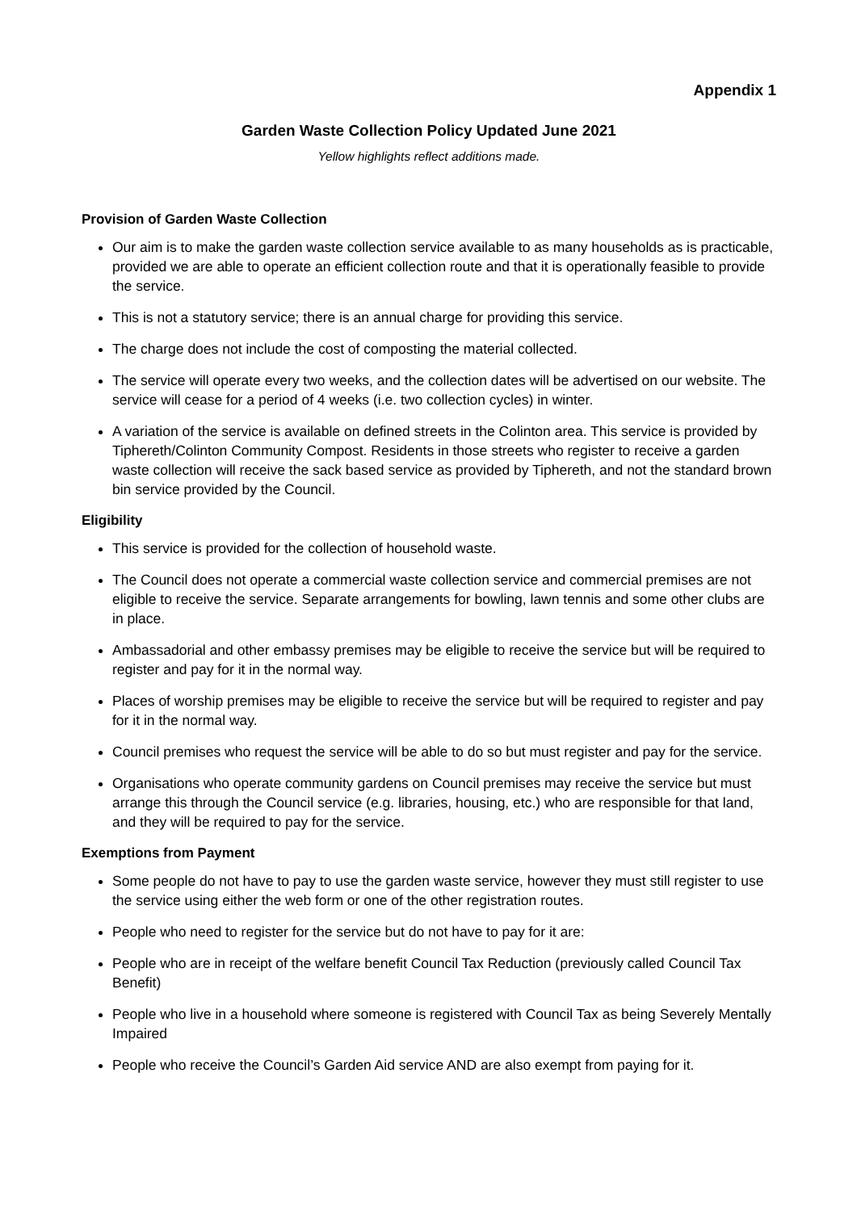Appendix 1
Garden Waste Collection Policy Updated June 2021
Yellow highlights reflect additions made.
Provision of Garden Waste Collection
Our aim is to make the garden waste collection service available to as many households as is practicable, provided we are able to operate an efficient collection route and that it is operationally feasible to provide the service.
This is not a statutory service; there is an annual charge for providing this service.
The charge does not include the cost of composting the material collected.
The service will operate every two weeks, and the collection dates will be advertised on our website. The service will cease for a period of 4 weeks (i.e. two collection cycles) in winter.
A variation of the service is available on defined streets in the Colinton area. This service is provided by Tiphereth/Colinton Community Compost. Residents in those streets who register to receive a garden waste collection will receive the sack based service as provided by Tiphereth, and not the standard brown bin service provided by the Council.
Eligibility
This service is provided for the collection of household waste.
The Council does not operate a commercial waste collection service and commercial premises are not eligible to receive the service. Separate arrangements for bowling, lawn tennis and some other clubs are in place.
Ambassadorial and other embassy premises may be eligible to receive the service but will be required to register and pay for it in the normal way.
Places of worship premises may be eligible to receive the service but will be required to register and pay for it in the normal way.
Council premises who request the service will be able to do so but must register and pay for the service.
Organisations who operate community gardens on Council premises may receive the service but must arrange this through the Council service (e.g. libraries, housing, etc.) who are responsible for that land, and they will be required to pay for the service.
Exemptions from Payment
Some people do not have to pay to use the garden waste service, however they must still register to use the service using either the web form or one of the other registration routes.
People who need to register for the service but do not have to pay for it are:
People who are in receipt of the welfare benefit Council Tax Reduction (previously called Council Tax Benefit)
People who live in a household where someone is registered with Council Tax as being Severely Mentally Impaired
People who receive the Council’s Garden Aid service AND are also exempt from paying for it.